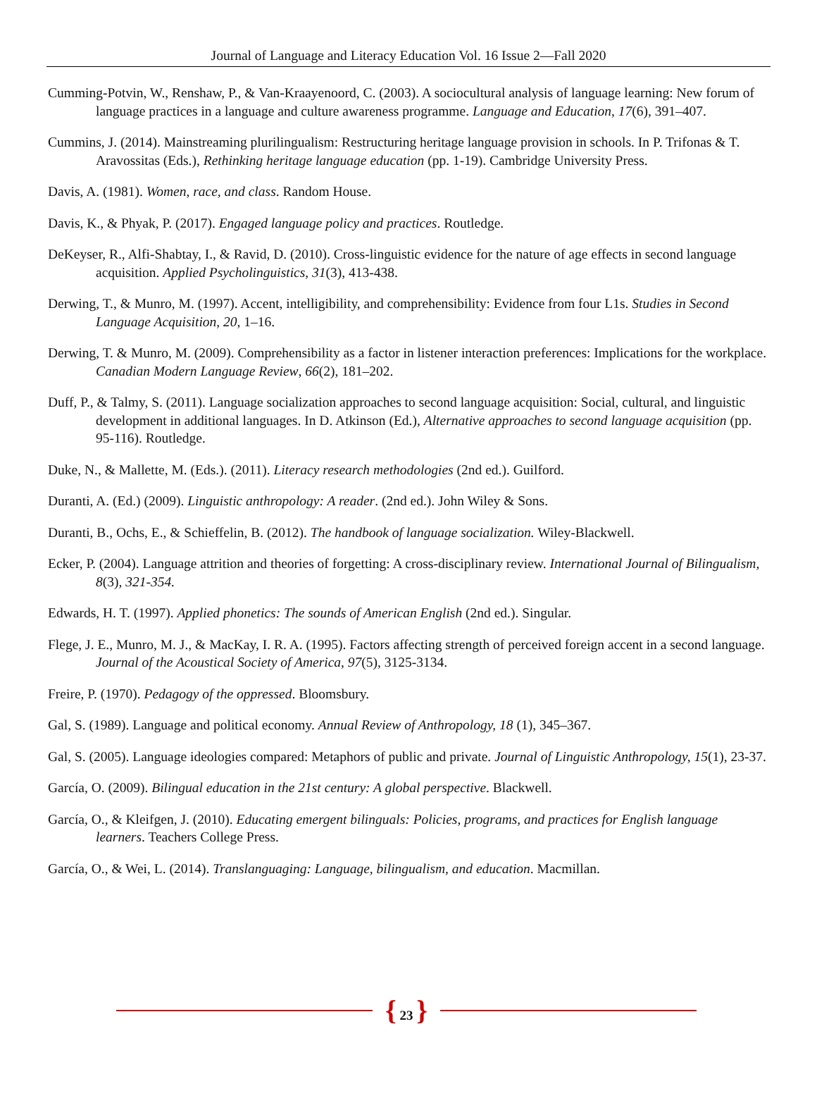Journal of Language and Literacy Education Vol. 16 Issue 2—Fall 2020
Cumming-Potvin, W., Renshaw, P., & Van-Kraayenoord, C. (2003). A sociocultural analysis of language learning: New forum of language practices in a language and culture awareness programme. Language and Education, 17(6), 391–407.
Cummins, J. (2014). Mainstreaming plurilingualism: Restructuring heritage language provision in schools. In P. Trifonas & T. Aravossitas (Eds.), Rethinking heritage language education (pp. 1-19). Cambridge University Press.
Davis, A. (1981). Women, race, and class. Random House.
Davis, K., & Phyak, P. (2017). Engaged language policy and practices. Routledge.
DeKeyser, R., Alfi-Shabtay, I., & Ravid, D. (2010). Cross-linguistic evidence for the nature of age effects in second language acquisition. Applied Psycholinguistics, 31(3), 413-438.
Derwing, T., & Munro, M. (1997). Accent, intelligibility, and comprehensibility: Evidence from four L1s. Studies in Second Language Acquisition, 20, 1–16.
Derwing, T. & Munro, M. (2009). Comprehensibility as a factor in listener interaction preferences: Implications for the workplace. Canadian Modern Language Review, 66(2), 181–202.
Duff, P., & Talmy, S. (2011). Language socialization approaches to second language acquisition: Social, cultural, and linguistic development in additional languages. In D. Atkinson (Ed.), Alternative approaches to second language acquisition (pp. 95-116). Routledge.
Duke, N., & Mallette, M. (Eds.). (2011). Literacy research methodologies (2nd ed.). Guilford.
Duranti, A. (Ed.) (2009). Linguistic anthropology: A reader. (2nd ed.). John Wiley & Sons.
Duranti, B., Ochs, E., & Schieffelin, B. (2012). The handbook of language socialization. Wiley-Blackwell.
Ecker, P. (2004). Language attrition and theories of forgetting: A cross-disciplinary review. International Journal of Bilingualism, 8(3), 321-354.
Edwards, H. T. (1997). Applied phonetics: The sounds of American English (2nd ed.). Singular.
Flege, J. E., Munro, M. J., & MacKay, I. R. A. (1995). Factors affecting strength of perceived foreign accent in a second language. Journal of the Acoustical Society of America, 97(5), 3125-3134.
Freire, P. (1970). Pedagogy of the oppressed. Bloomsbury.
Gal, S. (1989). Language and political economy. Annual Review of Anthropology, 18 (1), 345–367.
Gal, S. (2005). Language ideologies compared: Metaphors of public and private. Journal of Linguistic Anthropology, 15(1), 23-37.
García, O. (2009). Bilingual education in the 21st century: A global perspective. Blackwell.
García, O., & Kleifgen, J. (2010). Educating emergent bilinguals: Policies, programs, and practices for English language learners. Teachers College Press.
García, O., & Wei, L. (2014). Translanguaging: Language, bilingualism, and education. Macmillan.
{ 23 }